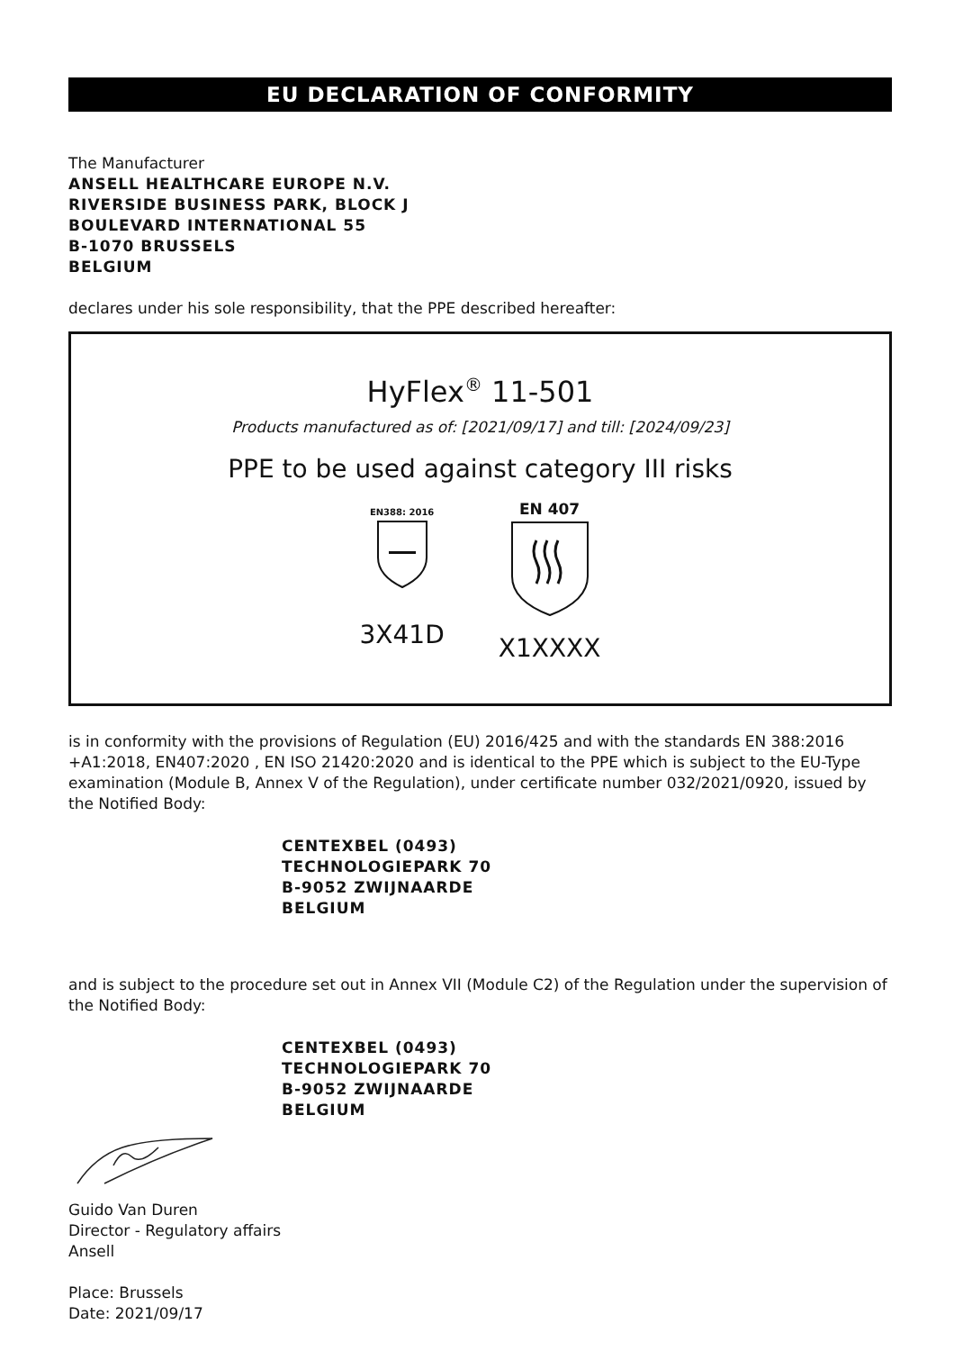EU DECLARATION OF CONFORMITY
The Manufacturer
ANSELL HEALTHCARE EUROPE N.V.
RIVERSIDE BUSINESS PARK, BLOCK J
BOULEVARD INTERNATIONAL 55
B-1070 BRUSSELS
BELGIUM
declares under his sole responsibility, that the PPE described hereafter:
HyFlex<sup>®</sup> 11-501
Products manufactured as of: [2021/09/17] and till: [2024/09/23]
PPE to be used against category III risks
EN388: 2016
3X41D
EN 407
X1XXXX
is in conformity with the provisions of Regulation (EU) 2016/425 and with the standards EN 388:2016 +A1:2018, EN407:2020 , EN ISO 21420:2020 and is identical to the PPE which is subject to the EU-Type examination (Module B, Annex V of the Regulation), under certificate number 032/2021/0920, issued by the Notified Body:
CENTEXBEL (0493)
TECHNOLOGIEPARK 70
B-9052 ZWIJNAARDE
BELGIUM
and is subject to the procedure set out in Annex VII (Module C2) of the Regulation under the supervision of the Notified Body:
CENTEXBEL (0493)
TECHNOLOGIEPARK 70
B-9052 ZWIJNAARDE
BELGIUM
Guido Van Duren
Director - Regulatory affairs
Ansell
Place: Brussels
Date: 2021/09/17